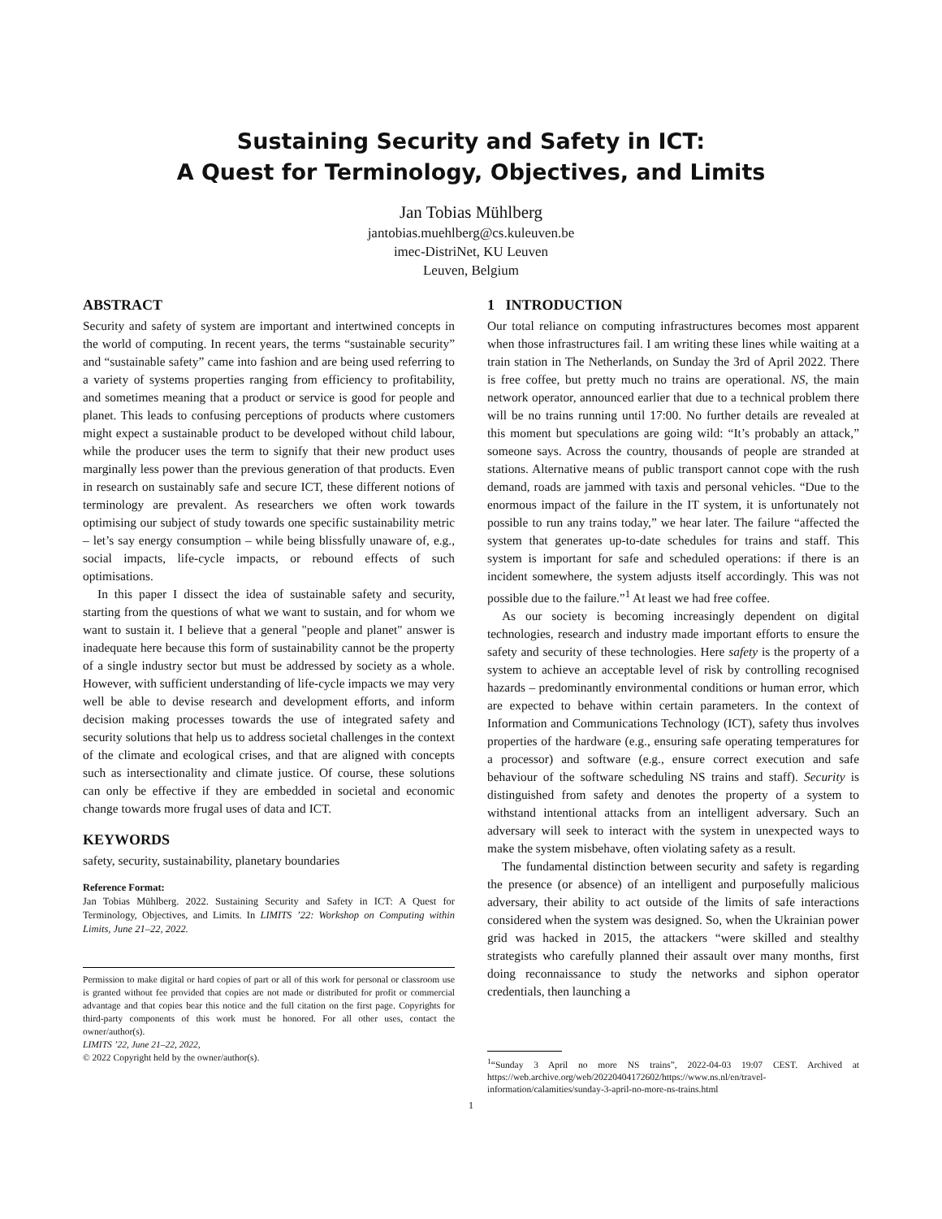Sustaining Security and Safety in ICT:
A Quest for Terminology, Objectives, and Limits
Jan Tobias Mühlberg
jantobias.muehlberg@cs.kuleuven.be
imec-DistriNet, KU Leuven
Leuven, Belgium
ABSTRACT
Security and safety of system are important and intertwined concepts in the world of computing. In recent years, the terms “sustainable security” and “sustainable safety” came into fashion and are being used referring to a variety of systems properties ranging from efficiency to profitability, and sometimes meaning that a product or service is good for people and planet. This leads to confusing perceptions of products where customers might expect a sustainable product to be developed without child labour, while the producer uses the term to signify that their new product uses marginally less power than the previous generation of that products. Even in research on sustainably safe and secure ICT, these different notions of terminology are prevalent. As researchers we often work towards optimising our subject of study towards one specific sustainability metric – let’s say energy consumption – while being blissfully unaware of, e.g., social impacts, life-cycle impacts, or rebound effects of such optimisations.
In this paper I dissect the idea of sustainable safety and security, starting from the questions of what we want to sustain, and for whom we want to sustain it. I believe that a general "people and planet" answer is inadequate here because this form of sustainability cannot be the property of a single industry sector but must be addressed by society as a whole. However, with sufficient understanding of life-cycle impacts we may very well be able to devise research and development efforts, and inform decision making processes towards the use of integrated safety and security solutions that help us to address societal challenges in the context of the climate and ecological crises, and that are aligned with concepts such as intersectionality and climate justice. Of course, these solutions can only be effective if they are embedded in societal and economic change towards more frugal uses of data and ICT.
KEYWORDS
safety, security, sustainability, planetary boundaries
Reference Format:
Jan Tobias Mühlberg. 2022. Sustaining Security and Safety in ICT: A Quest for Terminology, Objectives, and Limits. In LIMITS ’22: Workshop on Computing within Limits, June 21–22, 2022.
Permission to make digital or hard copies of part or all of this work for personal or classroom use is granted without fee provided that copies are not made or distributed for profit or commercial advantage and that copies bear this notice and the full citation on the first page. Copyrights for third-party components of this work must be honored. For all other uses, contact the owner/author(s).
LIMITS ’22, June 21–22, 2022,
© 2022 Copyright held by the owner/author(s).
1 INTRODUCTION
Our total reliance on computing infrastructures becomes most apparent when those infrastructures fail. I am writing these lines while waiting at a train station in The Netherlands, on Sunday the 3rd of April 2022. There is free coffee, but pretty much no trains are operational. NS, the main network operator, announced earlier that due to a technical problem there will be no trains running until 17:00. No further details are revealed at this moment but speculations are going wild: “It’s probably an attack,” someone says. Across the country, thousands of people are stranded at stations. Alternative means of public transport cannot cope with the rush demand, roads are jammed with taxis and personal vehicles. “Due to the enormous impact of the failure in the IT system, it is unfortunately not possible to run any trains today,” we hear later. The failure “affected the system that generates up-to-date schedules for trains and staff. This system is important for safe and scheduled operations: if there is an incident somewhere, the system adjusts itself accordingly. This was not possible due to the failure.”<sup>1</sup> At least we had free coffee.
As our society is becoming increasingly dependent on digital technologies, research and industry made important efforts to ensure the safety and security of these technologies. Here safety is the property of a system to achieve an acceptable level of risk by controlling recognised hazards – predominantly environmental conditions or human error, which are expected to behave within certain parameters. In the context of Information and Communications Technology (ICT), safety thus involves properties of the hardware (e.g., ensuring safe operating temperatures for a processor) and software (e.g., ensure correct execution and safe behaviour of the software scheduling NS trains and staff). Security is distinguished from safety and denotes the property of a system to withstand intentional attacks from an intelligent adversary. Such an adversary will seek to interact with the system in unexpected ways to make the system misbehave, often violating safety as a result.
The fundamental distinction between security and safety is regarding the presence (or absence) of an intelligent and purposefully malicious adversary, their ability to act outside of the limits of safe interactions considered when the system was designed. So, when the Ukrainian power grid was hacked in 2015, the attackers “were skilled and stealthy strategists who carefully planned their assault over many months, first doing reconnaissance to study the networks and siphon operator credentials, then launching a
<sup>1</sup> “Sunday 3 April no more NS trains”, 2022-04-03 19:07 CEST. Archived at https://web.archive.org/web/20220404172602/https://www.ns.nl/en/travel-information/calamities/sunday-3-april-no-more-ns-trains.html
1